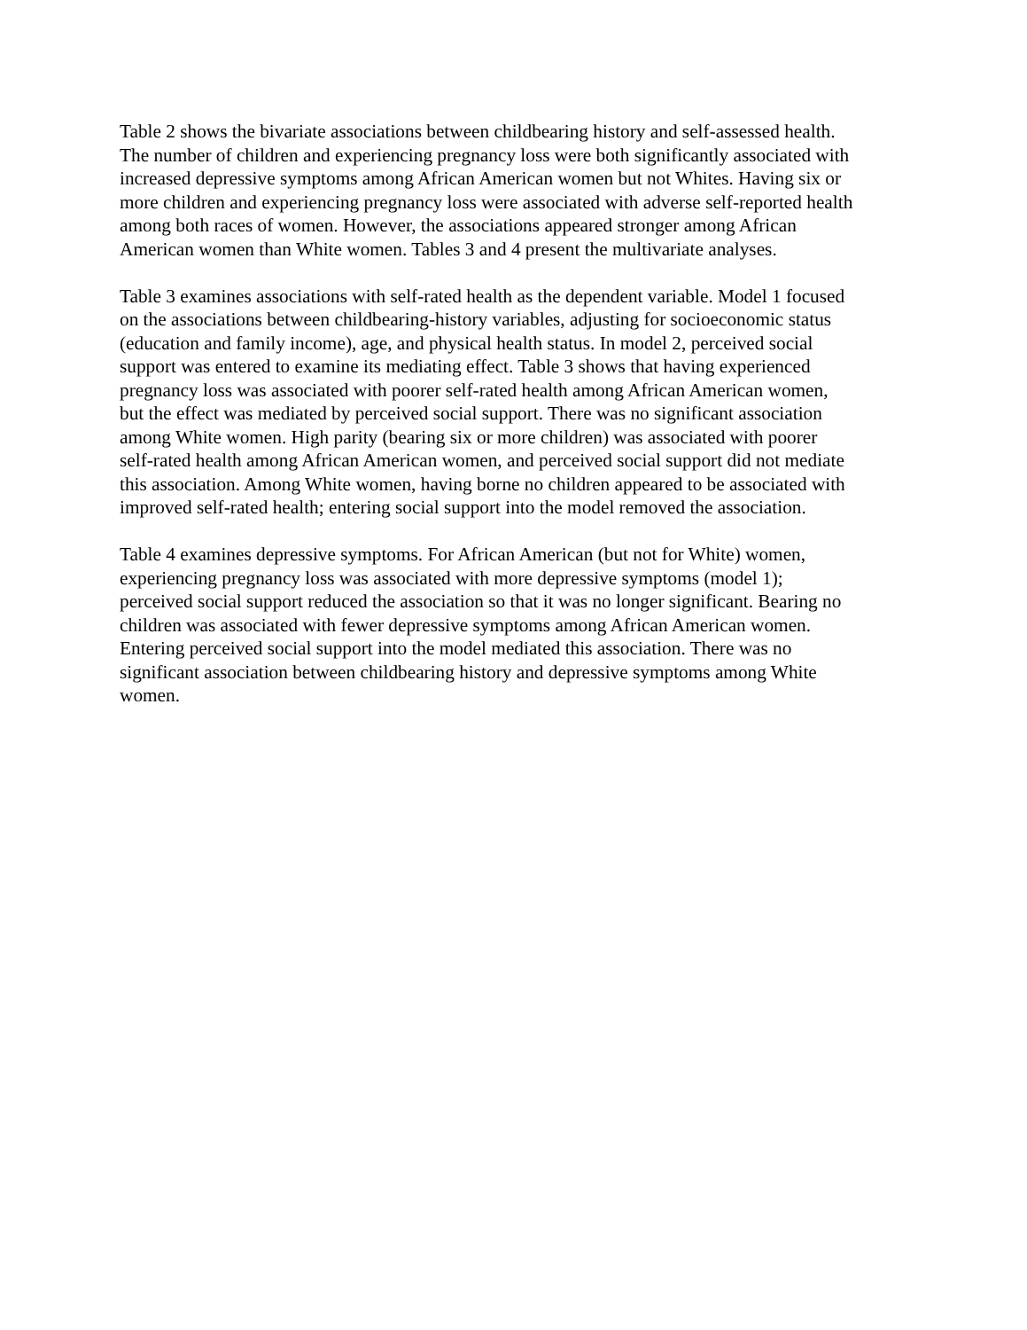Table 2 shows the bivariate associations between childbearing history and self-assessed health.
The number of children and experiencing pregnancy loss were both significantly associated with
increased depressive symptoms among African American women but not Whites. Having six or
more children and experiencing pregnancy loss were associated with adverse self-reported health
among both races of women. However, the associations appeared stronger among African
American women than White women. Tables 3 and 4 present the multivariate analyses.
Table 3 examines associations with self-rated health as the dependent variable. Model 1 focused
on the associations between childbearing-history variables, adjusting for socioeconomic status
(education and family income), age, and physical health status. In model 2, perceived social
support was entered to examine its mediating effect. Table 3 shows that having experienced
pregnancy loss was associated with poorer self-rated health among African American women,
but the effect was mediated by perceived social support. There was no significant association
among White women. High parity (bearing six or more children) was associated with poorer
self-rated health among African American women, and perceived social support did not mediate
this association. Among White women, having borne no children appeared to be associated with
improved self-rated health; entering social support into the model removed the association.
Table 4 examines depressive symptoms. For African American (but not for White) women,
experiencing pregnancy loss was associated with more depressive symptoms (model 1);
perceived social support reduced the association so that it was no longer significant. Bearing no
children was associated with fewer depressive symptoms among African American women.
Entering perceived social support into the model mediated this association. There was no
significant association between childbearing history and depressive symptoms among White
women.